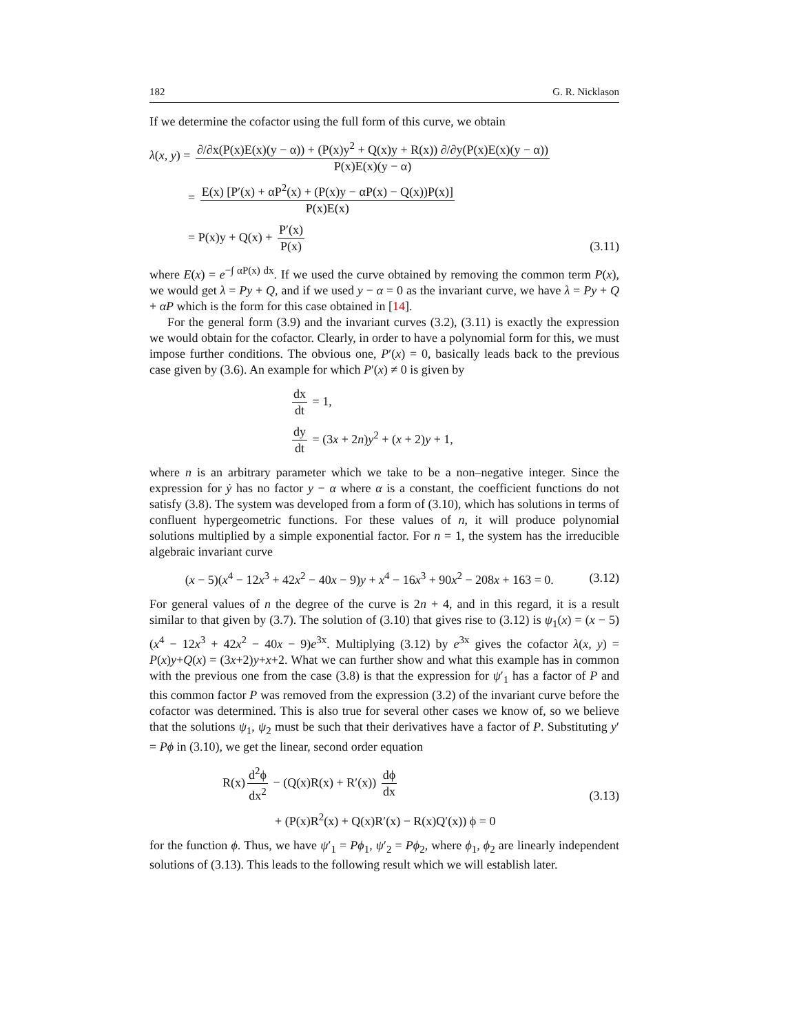182 G. R. Nicklason
If we determine the cofactor using the full form of this curve, we obtain
λ(x, y) = ∂/∂x(P(x)E(x)(y − α)) + (P(x)y<sup>2</sup> + Q(x)y + R(x)) ∂/∂y(P(x)E(x)(y − α)) P(x)E(x)(y − α)
= E(x) [P′(x) + αP<sup>2</sup>(x) + (P(x)y − αP(x) − Q(x))P(x)] P(x)E(x)
= P(x)y + Q(x) + P′(x) P(x)
(3.11)
where E(x) = e<sup>−∫ αP(x) dx</sup>. If we used the curve obtained by removing the common term P(x), we would get λ = Py + Q, and if we used y − α = 0 as the invariant curve, we have λ = Py + Q + αP which is the form for this case obtained in [14].
For the general form (3.9) and the invariant curves (3.2), (3.11) is exactly the expression we would obtain for the cofactor. Clearly, in order to have a polynomial form for this, we must impose further conditions. The obvious one, P′(x) = 0, basically leads back to the previous case given by (3.6). An example for which P′(x) ≠ 0 is given by
dx dt = 1,
dy dt = (3x + 2n)y<sup>2</sup> + (x + 2)y + 1,
where n is an arbitrary parameter which we take to be a non–negative integer. Since the expression for ẏ has no factor y − α where α is a constant, the coefficient functions do not satisfy (3.8). The system was developed from a form of (3.10), which has solutions in terms of confluent hypergeometric functions. For these values of n, it will produce polynomial solutions multiplied by a simple exponential factor. For n = 1, the system has the irreducible algebraic invariant curve
(x − 5)(x<sup>4</sup> − 12x<sup>3</sup> + 42x<sup>2</sup> − 40x − 9)y + x<sup>4</sup> − 16x<sup>3</sup> + 90x<sup>2</sup> − 208x + 163 = 0.
(3.12)
For general values of n the degree of the curve is 2n + 4, and in this regard, it is a result similar to that given by (3.7). The solution of (3.10) that gives rise to (3.12) is ψ<sub>1</sub>(x) = (x − 5)(x<sup>4</sup> − 12x<sup>3</sup> + 42x<sup>2</sup> − 40x − 9)e<sup>3x</sup>. Multiplying (3.12) by e<sup>3x</sup> gives the cofactor λ(x, y) = P(x)y+Q(x) = (3x+2)y+x+2. What we can further show and what this example has in common with the previous one from the case (3.8) is that the expression for ψ′<sub>1</sub> has a factor of P and this common factor P was removed from the expression (3.2) of the invariant curve before the cofactor was determined. This is also true for several other cases we know of, so we believe that the solutions ψ<sub>1</sub>, ψ<sub>2</sub> must be such that their derivatives have a factor of P. Substituting y′ = Pϕ in (3.10), we get the linear, second order equation
R(x) d<sup>2</sup>ϕ dx<sup>2</sup> − (Q(x)R(x) + R′(x)) dϕ dx
+ (P(x)R<sup>2</sup>(x) + Q(x)R′(x) − R(x)Q′(x)) ϕ = 0
(3.13)
for the function ϕ. Thus, we have ψ′<sub>1</sub> = Pϕ<sub>1</sub>, ψ′<sub>2</sub> = Pϕ<sub>2</sub>, where ϕ<sub>1</sub>, ϕ<sub>2</sub> are linearly independent solutions of (3.13). This leads to the following result which we will establish later.